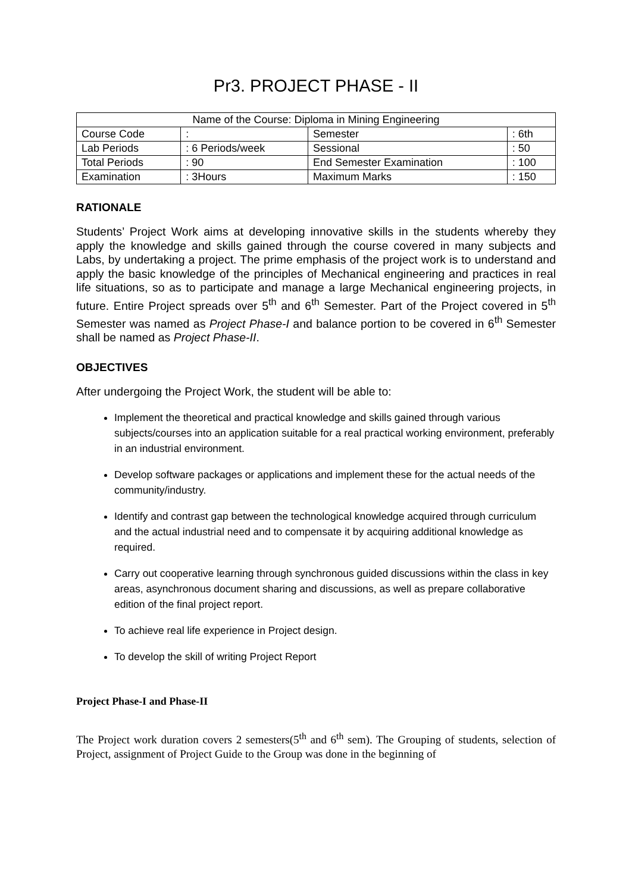Pr3. PROJECT PHASE - II
| Name of the Course: Diploma in Mining Engineering | | | |
| Course Code | : | Semester | : 6th |
| Lab Periods | : 6 Periods/week | Sessional | : 50 |
| Total Periods | : 90 | End Semester Examination | : 100 |
| Examination | : 3Hours | Maximum Marks | : 150 |
RATIONALE
Students’ Project Work aims at developing innovative skills in the students whereby they apply the knowledge and skills gained through the course covered in many subjects and Labs, by undertaking a project. The prime emphasis of the project work is to understand and apply the basic knowledge of the principles of Mechanical engineering and practices in real life situations, so as to participate and manage a large Mechanical engineering projects, in future. Entire Project spreads over 5<sup>th</sup> and 6<sup>th</sup> Semester. Part of the Project covered in 5<sup>th</sup> Semester was named as Project Phase-I and balance portion to be covered in 6<sup>th</sup> Semester shall be named as Project Phase-II.
OBJECTIVES
After undergoing the Project Work, the student will be able to:
Implement the theoretical and practical knowledge and skills gained through various subjects/courses into an application suitable for a real practical working environment, preferably in an industrial environment.
Develop software packages or applications and implement these for the actual needs of the community/industry.
Identify and contrast gap between the technological knowledge acquired through curriculum and the actual industrial need and to compensate it by acquiring additional knowledge as required.
Carry out cooperative learning through synchronous guided discussions within the class in key areas, asynchronous document sharing and discussions, as well as prepare collaborative edition of the final project report.
To achieve real life experience in Project design.
To develop the skill of writing Project Report
Project Phase-I and Phase-II
The Project work duration covers 2 semesters(5<sup>th</sup> and 6<sup>th</sup> sem). The Grouping of students, selection of Project, assignment of Project Guide to the Group was done in the beginning of